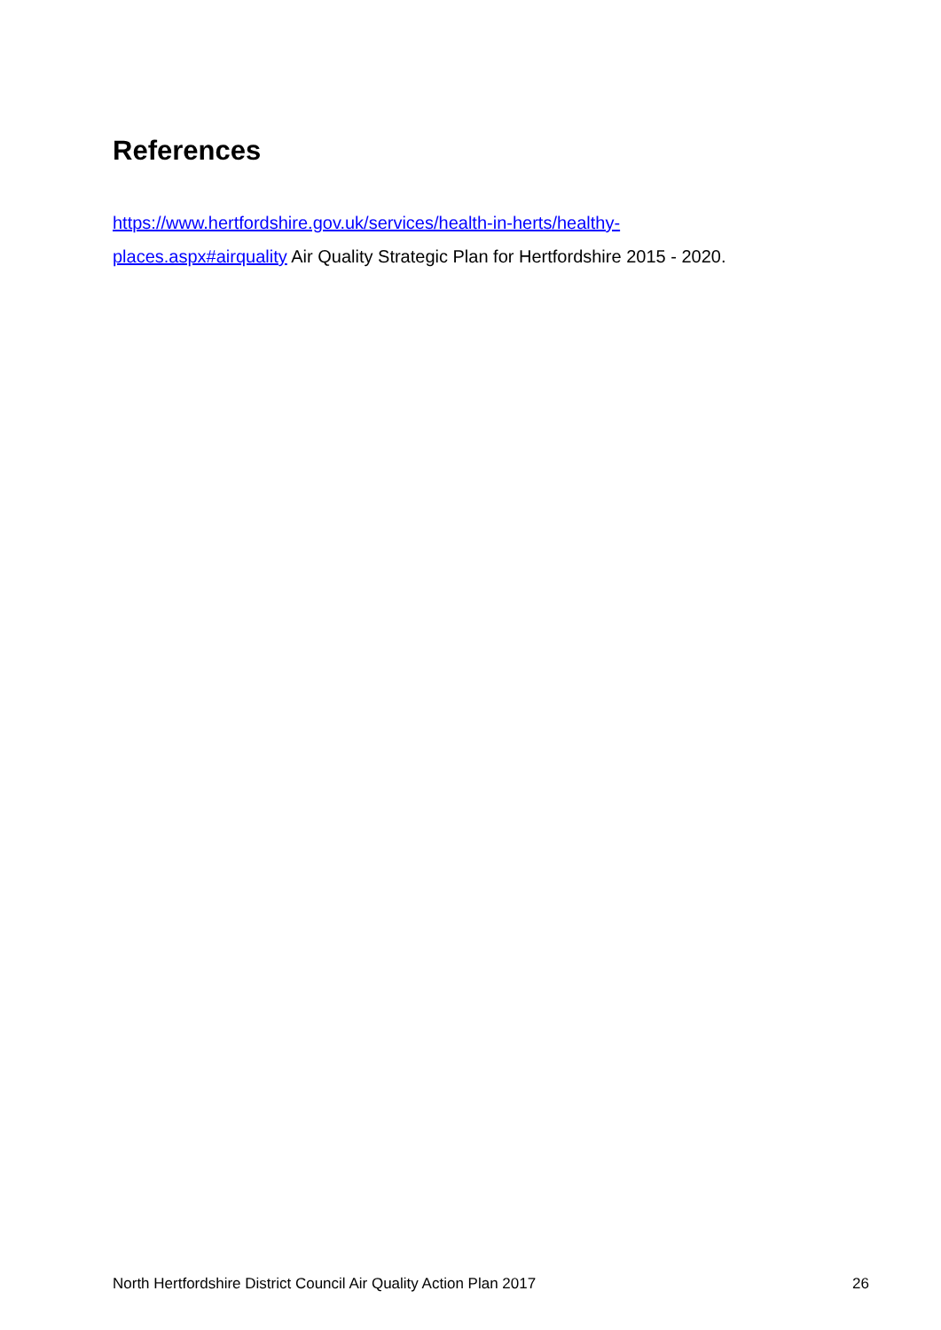References
https://www.hertfordshire.gov.uk/services/health-in-herts/healthy-
places.aspx#airquality Air Quality Strategic Plan for Hertfordshire 2015 - 2020.
North Hertfordshire District Council Air Quality Action Plan 2017 26